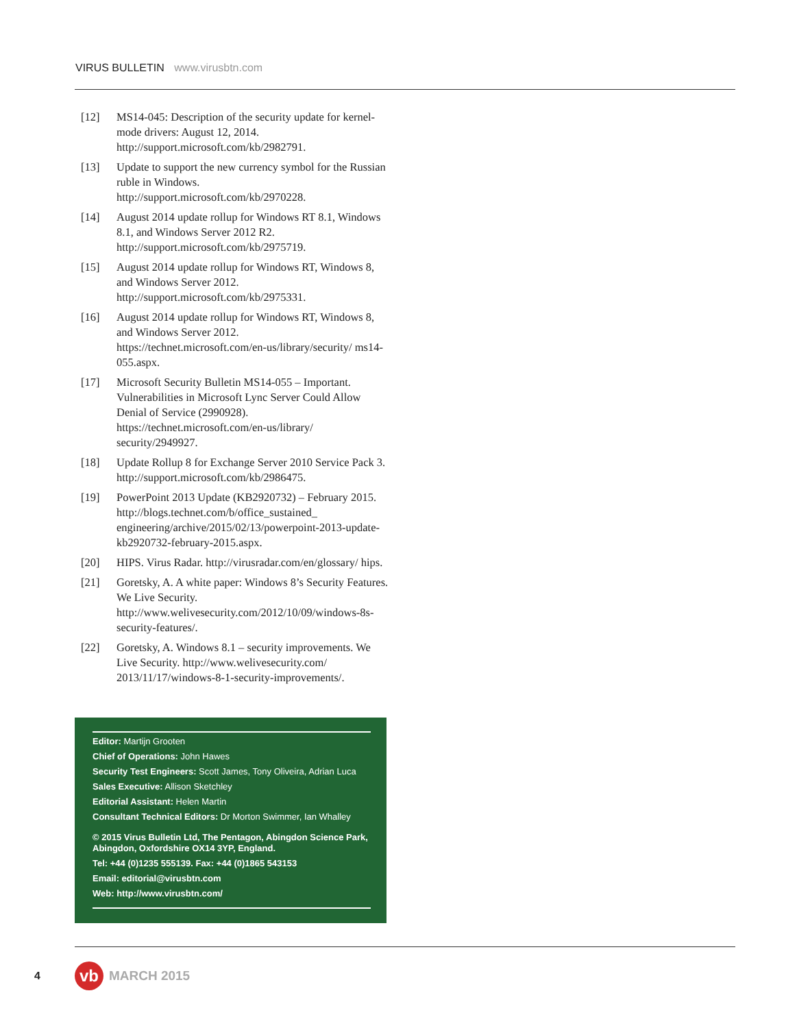VIRUS BULLETIN www.virusbtn.com
[12] MS14-045: Description of the security update for kernel-mode drivers: August 12, 2014. http://support.microsoft.com/kb/2982791.
[13] Update to support the new currency symbol for the Russian ruble in Windows. http://support.microsoft.com/kb/2970228.
[14] August 2014 update rollup for Windows RT 8.1, Windows 8.1, and Windows Server 2012 R2. http://support.microsoft.com/kb/2975719.
[15] August 2014 update rollup for Windows RT, Windows 8, and Windows Server 2012. http://support.microsoft.com/kb/2975331.
[16] August 2014 update rollup for Windows RT, Windows 8, and Windows Server 2012. https://technet.microsoft.com/en-us/library/security/ ms14-055.aspx.
[17] Microsoft Security Bulletin MS14-055 – Important. Vulnerabilities in Microsoft Lync Server Could Allow Denial of Service (2990928). https://technet.microsoft.com/en-us/library/ security/2949927.
[18] Update Rollup 8 for Exchange Server 2010 Service Pack 3. http://support.microsoft.com/kb/2986475.
[19] PowerPoint 2013 Update (KB2920732) – February 2015. http://blogs.technet.com/b/office_sustained_ engineering/archive/2015/02/13/powerpoint-2013-update-kb2920732-february-2015.aspx.
[20] HIPS. Virus Radar. http://virusradar.com/en/glossary/ hips.
[21] Goretsky, A. A white paper: Windows 8’s Security Features. We Live Security. http://www.welivesecurity.com/2012/10/09/windows-8s-security-features/.
[22] Goretsky, A. Windows 8.1 – security improvements. We Live Security. http://www.welivesecurity.com/ 2013/11/17/windows-8-1-security-improvements/.
Editor: Martijn Grooten
Chief of Operations: John Hawes
Security Test Engineers: Scott James, Tony Oliveira, Adrian Luca
Sales Executive: Allison Sketchley
Editorial Assistant: Helen Martin
Consultant Technical Editors: Dr Morton Swimmer, Ian Whalley
© 2015 Virus Bulletin Ltd, The Pentagon, Abingdon Science Park, Abingdon, Oxfordshire OX14 3YP, England.
Tel: +44 (0)1235 555139. Fax: +44 (0)1865 543153
Email: editorial@virusbtn.com
Web: http://www.virusbtn.com/
4
vb
MARCH 2015